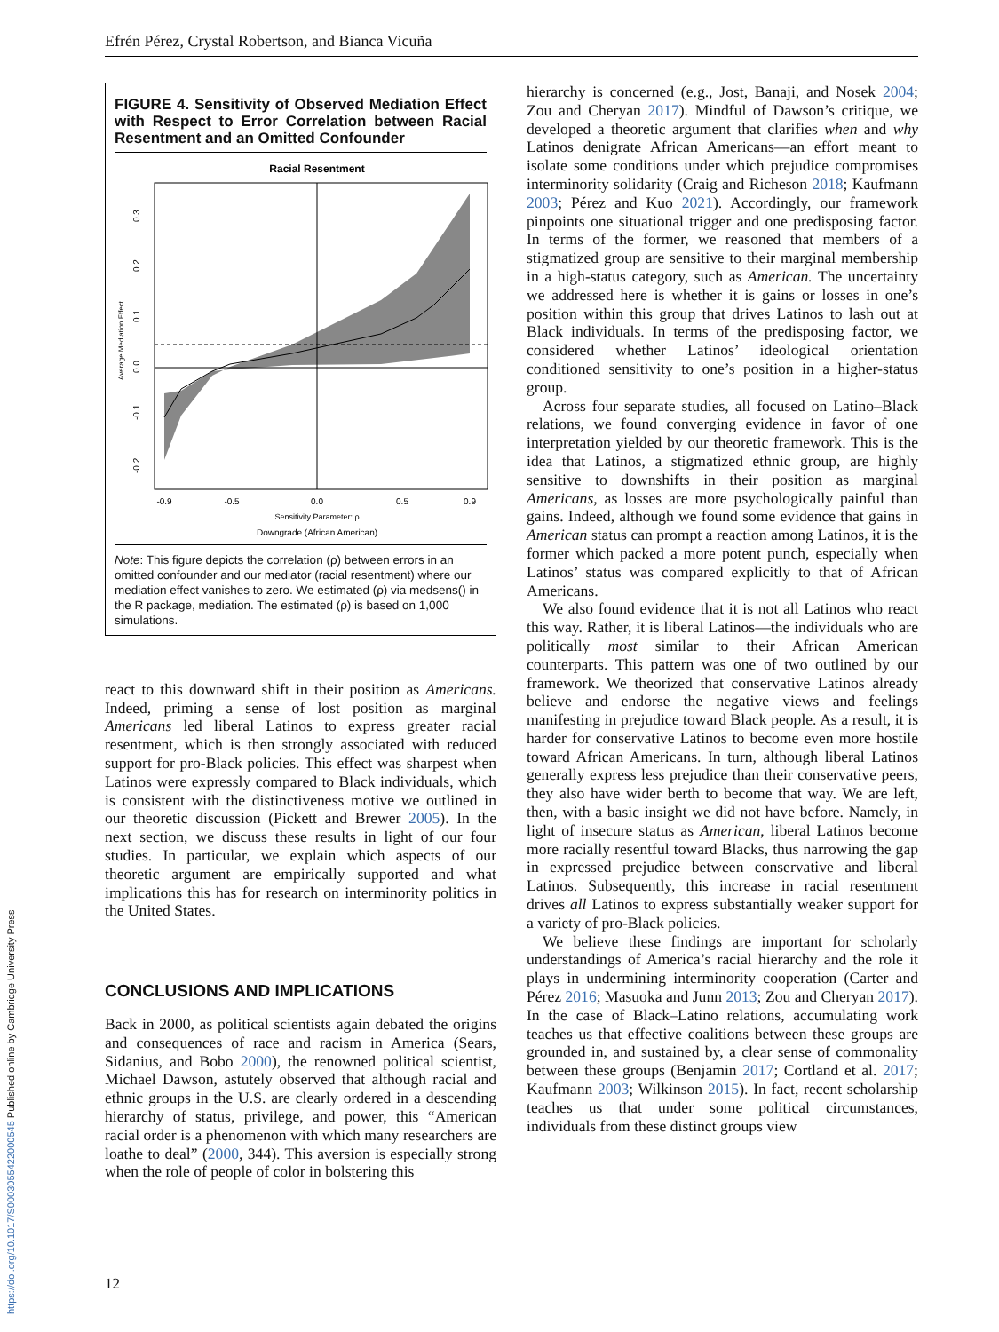Efrén Pérez, Crystal Robertson, and Bianca Vicuña
FIGURE 4. Sensitivity of Observed Mediation Effect with Respect to Error Correlation between Racial Resentment and an Omitted Confounder
Racial Resentment
-0.2
-0.1
0.0
0.1
0.2
0.3
Average Mediation Effect
-0.9
-0.5
0.0
0.5
0.9
Sensitivity Parameter: ρ
Downgrade (African American)
Note: This figure depicts the correlation (ρ) between errors in an omitted confounder and our mediator (racial resentment) where our mediation effect vanishes to zero. We estimated (ρ) via medsens() in the R package, mediation. The estimated (ρ) is based on 1,000 simulations.
react to this downward shift in their position as Americans. Indeed, priming a sense of lost position as marginal Americans led liberal Latinos to express greater racial resentment, which is then strongly associated with reduced support for pro-Black policies. This effect was sharpest when Latinos were expressly compared to Black individuals, which is consistent with the distinctiveness motive we outlined in our theoretic discussion (Pickett and Brewer 2005). In the next section, we discuss these results in light of our four studies. In particular, we explain which aspects of our theoretic argument are empirically supported and what implications this has for research on interminority politics in the United States.
CONCLUSIONS AND IMPLICATIONS
Back in 2000, as political scientists again debated the origins and consequences of race and racism in America (Sears, Sidanius, and Bobo 2000), the renowned political scientist, Michael Dawson, astutely observed that although racial and ethnic groups in the U.S. are clearly ordered in a descending hierarchy of status, privilege, and power, this “American racial order is a phenomenon with which many researchers are loathe to deal” (2000, 344). This aversion is especially strong when the role of people of color in bolstering this
hierarchy is concerned (e.g., Jost, Banaji, and Nosek 2004; Zou and Cheryan 2017). Mindful of Dawson’s critique, we developed a theoretic argument that clarifies when and why Latinos denigrate African Americans—an effort meant to isolate some conditions under which prejudice compromises interminority solidarity (Craig and Richeson 2018; Kaufmann 2003; Pérez and Kuo 2021). Accordingly, our framework pinpoints one situational trigger and one predisposing factor. In terms of the former, we reasoned that members of a stigmatized group are sensitive to their marginal membership in a high-status category, such as American. The uncertainty we addressed here is whether it is gains or losses in one’s position within this group that drives Latinos to lash out at Black individuals. In terms of the predisposing factor, we considered whether Latinos’ ideological orientation conditioned sensitivity to one’s position in a higher-status group.
Across four separate studies, all focused on Latino–Black relations, we found converging evidence in favor of one interpretation yielded by our theoretic framework. This is the idea that Latinos, a stigmatized ethnic group, are highly sensitive to downshifts in their position as marginal Americans, as losses are more psychologically painful than gains. Indeed, although we found some evidence that gains in American status can prompt a reaction among Latinos, it is the former which packed a more potent punch, especially when Latinos’ status was compared explicitly to that of African Americans.
We also found evidence that it is not all Latinos who react this way. Rather, it is liberal Latinos—the individuals who are politically most similar to their African American counterparts. This pattern was one of two outlined by our framework. We theorized that conservative Latinos already believe and endorse the negative views and feelings manifesting in prejudice toward Black people. As a result, it is harder for conservative Latinos to become even more hostile toward African Americans. In turn, although liberal Latinos generally express less prejudice than their conservative peers, they also have wider berth to become that way. We are left, then, with a basic insight we did not have before. Namely, in light of insecure status as American, liberal Latinos become more racially resentful toward Blacks, thus narrowing the gap in expressed prejudice between conservative and liberal Latinos. Subsequently, this increase in racial resentment drives all Latinos to express substantially weaker support for a variety of pro-Black policies.
We believe these findings are important for scholarly understandings of America’s racial hierarchy and the role it plays in undermining interminority cooperation (Carter and Pérez 2016; Masuoka and Junn 2013; Zou and Cheryan 2017). In the case of Black–Latino relations, accumulating work teaches us that effective coalitions between these groups are grounded in, and sustained by, a clear sense of commonality between these groups (Benjamin 2017; Cortland et al. 2017; Kaufmann 2003; Wilkinson 2015). In fact, recent scholarship teaches us that under some political circumstances, individuals from these distinct groups view
12
https://doi.org/10.1017/S0003055422000545 Published online by Cambridge University Press